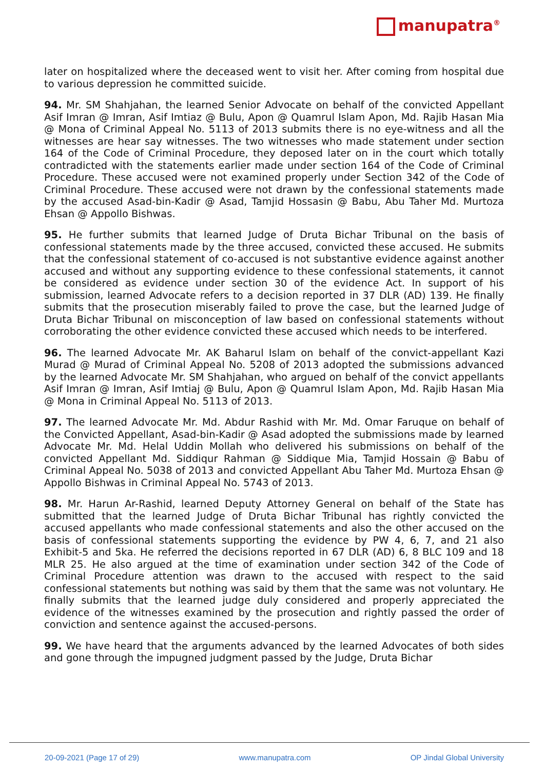manupatra<sup>®</sup>
later on hospitalized where the deceased went to visit her. After coming from hospital due to various depression he committed suicide.
94. Mr. SM Shahjahan, the learned Senior Advocate on behalf of the convicted Appellant Asif Imran @ Imran, Asif Imtiaz @ Bulu, Apon @ Quamrul Islam Apon, Md. Rajib Hasan Mia @ Mona of Criminal Appeal No. 5113 of 2013 submits there is no eye-witness and all the witnesses are hear say witnesses. The two witnesses who made statement under section 164 of the Code of Criminal Procedure, they deposed later on in the court which totally contradicted with the statements earlier made under section 164 of the Code of Criminal Procedure. These accused were not examined properly under Section 342 of the Code of Criminal Procedure. These accused were not drawn by the confessional statements made by the accused Asad-bin-Kadir @ Asad, Tamjid Hossasin @ Babu, Abu Taher Md. Murtoza Ehsan @ Appollo Bishwas.
95. He further submits that learned Judge of Druta Bichar Tribunal on the basis of confessional statements made by the three accused, convicted these accused. He submits that the confessional statement of co-accused is not substantive evidence against another accused and without any supporting evidence to these confessional statements, it cannot be considered as evidence under section 30 of the evidence Act. In support of his submission, learned Advocate refers to a decision reported in 37 DLR (AD) 139. He finally submits that the prosecution miserably failed to prove the case, but the learned Judge of Druta Bichar Tribunal on misconception of law based on confessional statements without corroborating the other evidence convicted these accused which needs to be interfered.
96. The learned Advocate Mr. AK Baharul Islam on behalf of the convict-appellant Kazi Murad @ Murad of Criminal Appeal No. 5208 of 2013 adopted the submissions advanced by the learned Advocate Mr. SM Shahjahan, who argued on behalf of the convict appellants Asif Imran @ Imran, Asif Imtiaj @ Bulu, Apon @ Quamrul Islam Apon, Md. Rajib Hasan Mia @ Mona in Criminal Appeal No. 5113 of 2013.
97. The learned Advocate Mr. Md. Abdur Rashid with Mr. Md. Omar Faruque on behalf of the Convicted Appellant, Asad-bin-Kadir @ Asad adopted the submissions made by learned Advocate Mr. Md. Helal Uddin Mollah who delivered his submissions on behalf of the convicted Appellant Md. Siddiqur Rahman @ Siddique Mia, Tamjid Hossain @ Babu of Criminal Appeal No. 5038 of 2013 and convicted Appellant Abu Taher Md. Murtoza Ehsan @ Appollo Bishwas in Criminal Appeal No. 5743 of 2013.
98. Mr. Harun Ar-Rashid, learned Deputy Attorney General on behalf of the State has submitted that the learned Judge of Druta Bichar Tribunal has rightly convicted the accused appellants who made confessional statements and also the other accused on the basis of confessional statements supporting the evidence by PW 4, 6, 7, and 21 also Exhibit-5 and 5ka. He referred the decisions reported in 67 DLR (AD) 6, 8 BLC 109 and 18 MLR 25. He also argued at the time of examination under section 342 of the Code of Criminal Procedure attention was drawn to the accused with respect to the said confessional statements but nothing was said by them that the same was not voluntary. He finally submits that the learned judge duly considered and properly appreciated the evidence of the witnesses examined by the prosecution and rightly passed the order of conviction and sentence against the accused-persons.
99. We have heard that the arguments advanced by the learned Advocates of both sides and gone through the impugned judgment passed by the Judge, Druta Bichar
20-09-2021 (Page 17 of 29) www.manupatra.com OP Jindal Global University